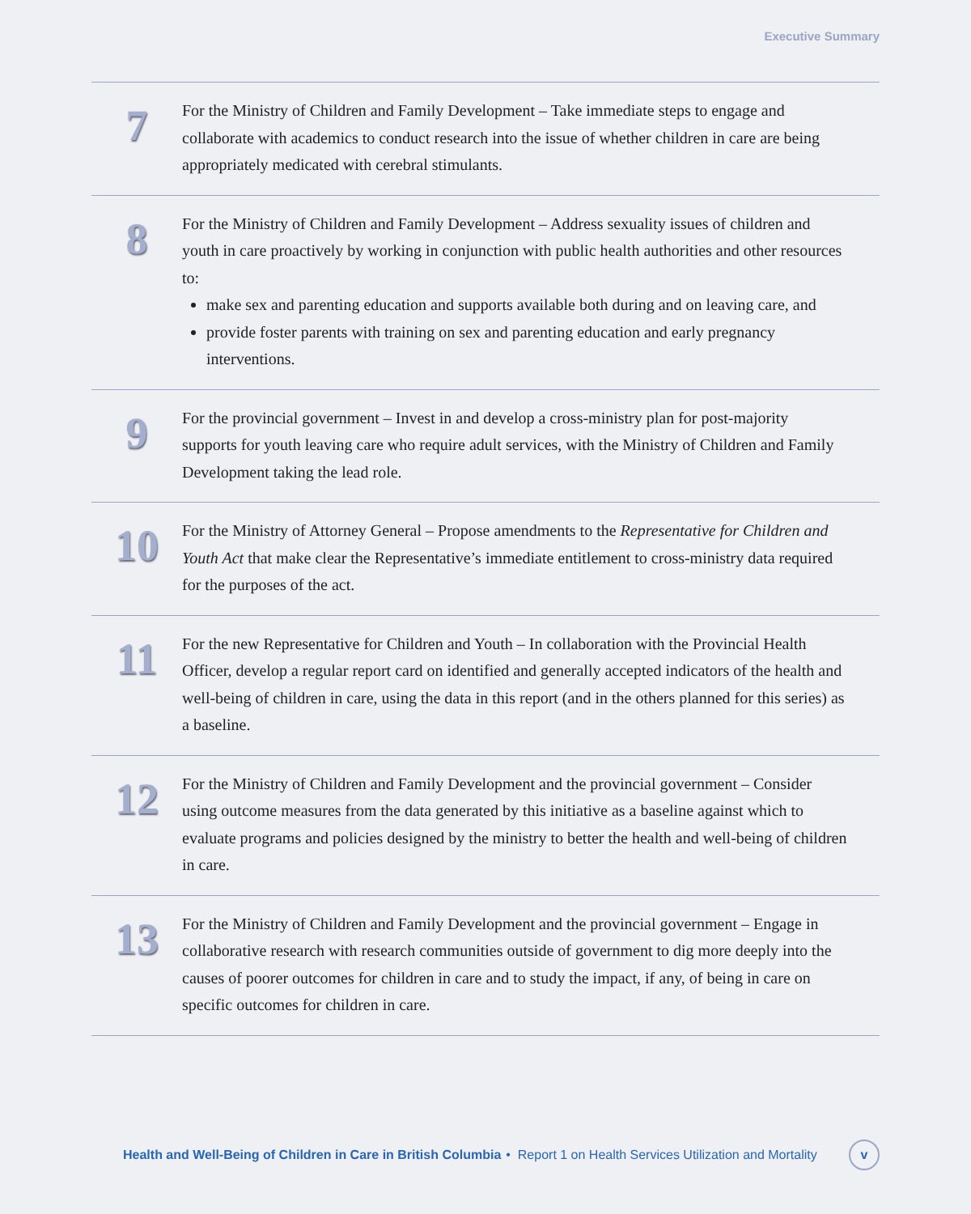Executive Summary
7
For the Ministry of Children and Family Development – Take immediate steps to engage and collaborate with academics to conduct research into the issue of whether children in care are being appropriately medicated with cerebral stimulants.
8
For the Ministry of Children and Family Development – Address sexuality issues of children and youth in care proactively by working in conjunction with public health authorities and other resources to:
make sex and parenting education and supports available both during and on leaving care, and
provide foster parents with training on sex and parenting education and early pregnancy interventions.
9
For the provincial government – Invest in and develop a cross-ministry plan for post-majority supports for youth leaving care who require adult services, with the Ministry of Children and Family Development taking the lead role.
10
For the Ministry of Attorney General – Propose amendments to the Representative for Children and Youth Act that make clear the Representative’s immediate entitlement to cross-ministry data required for the purposes of the act.
11
For the new Representative for Children and Youth – In collaboration with the Provincial Health Officer, develop a regular report card on identified and generally accepted indicators of the health and well-being of children in care, using the data in this report (and in the others planned for this series) as a baseline.
12
For the Ministry of Children and Family Development and the provincial government – Consider using outcome measures from the data generated by this initiative as a baseline against which to evaluate programs and policies designed by the ministry to better the health and well-being of children in care.
13
For the Ministry of Children and Family Development and the provincial government – Engage in collaborative research with research communities outside of government to dig more deeply into the causes of poorer outcomes for children in care and to study the impact, if any, of being in care on specific outcomes for children in care.
Health and Well-Being of Children in Care in British Columbia • Report 1 on Health Services Utilization and Mortality
v